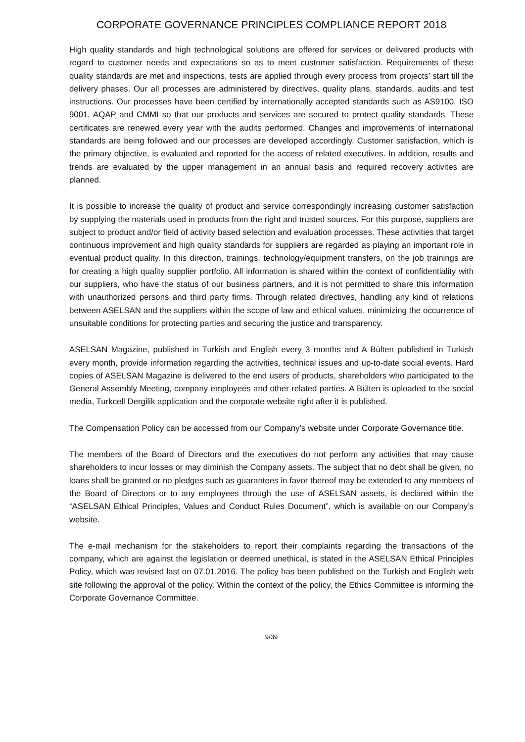CORPORATE GOVERNANCE PRINCIPLES COMPLIANCE REPORT 2018
High quality standards and high technological solutions are offered for services or delivered products with regard to customer needs and expectations so as to meet customer satisfaction. Requirements of these quality standards are met and inspections, tests are applied through every process from projects’ start till the delivery phases. Our all processes are administered by directives, quality plans, standards, audits and test instructions. Our processes have been certified by internationally accepted standards such as AS9100, ISO 9001, AQAP and CMMI so that our products and services are secured to protect quality standards. These certificates are renewed every year with the audits performed. Changes and improvements of international standards are being followed and our processes are developed accordingly. Customer satisfaction, which is the primary objective, is evaluated and reported for the access of related executives. In addition, results and trends are evaluated by the upper management in an annual basis and required recovery activites are planned.
It is possible to increase the quality of product and service correspondingly increasing customer satisfaction by supplying the materials used in products from the right and trusted sources. For this purpose, suppliers are subject to product and/or field of activity based selection and evaluation processes. These activities that target continuous improvement and high quality standards for suppliers are regarded as playing an important role in eventual product quality. In this direction, trainings, technology/equipment transfers, on the job trainings are for creating a high quality supplier portfolio. All information is shared within the context of confidentiality with our suppliers, who have the status of our business partners, and it is not permitted to share this information with unauthorized persons and third party firms. Through related directives, handling any kind of relations between ASELSAN and the suppliers within the scope of law and ethical values, minimizing the occurrence of unsuitable conditions for protecting parties and securing the justice and transparency.
ASELSAN Magazine, published in Turkish and English every 3 months and A Bülten published in Turkish every month, provide information regarding the activities, technical issues and up-to-date social events. Hard copies of ASELSAN Magazine is delivered to the end users of products, shareholders who participated to the General Assembly Meeting, company employees and other related parties. A Bülten is uploaded to the social media, Turkcell Dergilik application and the corporate website right after it is published.
The Compensation Policy can be accessed from our Company’s website under Corporate Governance title.
The members of the Board of Directors and the executives do not perform any activities that may cause shareholders to incur losses or may diminish the Company assets. The subject that no debt shall be given, no loans shall be granted or no pledges such as guarantees in favor thereof may be extended to any members of the Board of Directors or to any employees through the use of ASELSAN assets, is declared within the “ASELSAN Ethical Principles, Values and Conduct Rules Document”, which is available on our Company’s website.
The e-mail mechanism for the stakeholders to report their complaints regarding the transactions of the company, which are against the legislation or deemed unethical, is stated in the ASELSAN Ethical Principles Policy, which was revised last on 07.01.2016. The policy has been published on the Turkish and English web site following the approval of the policy. Within the context of the policy, the Ethics Committee is informing the Corporate Governance Committee.
9/39